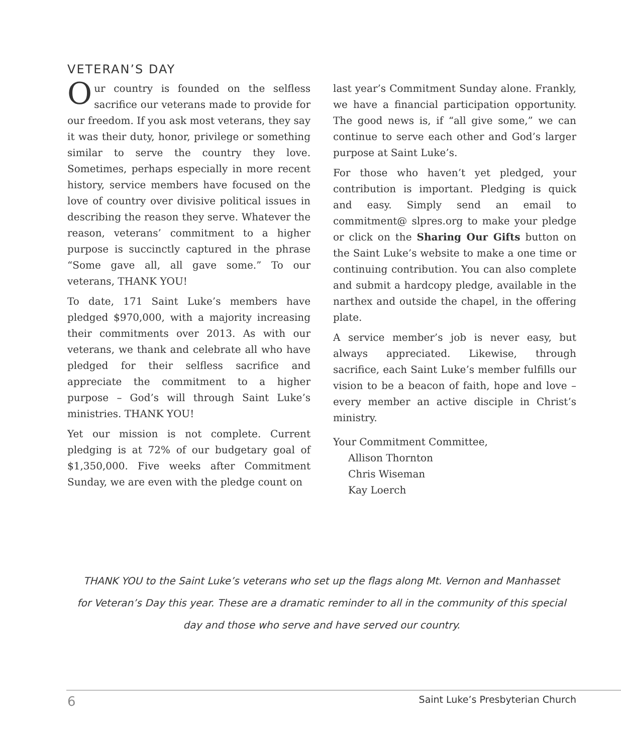VETERAN’S DAY
Our country is founded on the selfless sacrifice our veterans made to provide for our freedom. If you ask most veterans, they say it was their duty, honor, privilege or something similar to serve the country they love. Sometimes, perhaps especially in more recent history, service members have focused on the love of country over divisive political issues in describing the reason they serve. Whatever the reason, veterans’ commitment to a higher purpose is succinctly captured in the phrase “Some gave all, all gave some.” To our veterans, THANK YOU!
To date, 171 Saint Luke’s members have pledged $970,000, with a majority increasing their commitments over 2013. As with our veterans, we thank and celebrate all who have pledged for their selfless sacrifice and appreciate the commitment to a higher purpose – God’s will through Saint Luke’s ministries. THANK YOU!
Yet our mission is not complete. Current pledging is at 72% of our budgetary goal of $1,350,000. Five weeks after Commitment Sunday, we are even with the pledge count on
last year’s Commitment Sunday alone. Frankly, we have a financial participation opportunity. The good news is, if “all give some,” we can continue to serve each other and God’s larger purpose at Saint Luke’s.
For those who haven’t yet pledged, your contribution is important. Pledging is quick and easy. Simply send an email to commitment@ slpres.org to make your pledge or click on the Sharing Our Gifts button on the Saint Luke’s website to make a one time or continuing contribution. You can also complete and submit a hardcopy pledge, available in the narthex and outside the chapel, in the offering plate.
A service member’s job is never easy, but always appreciated. Likewise, through sacrifice, each Saint Luke’s member fulfills our vision to be a beacon of faith, hope and love – every member an active disciple in Christ’s ministry.
Your Commitment Committee,
Allison Thornton
Chris Wiseman
Kay Loerch
THANK YOU to the Saint Luke’s veterans who set up the flags along Mt. Vernon and Manhasset for Veteran’s Day this year. These are a dramatic reminder to all in the community of this special day and those who serve and have served our country.
6 Saint Luke’s Presbyterian Church